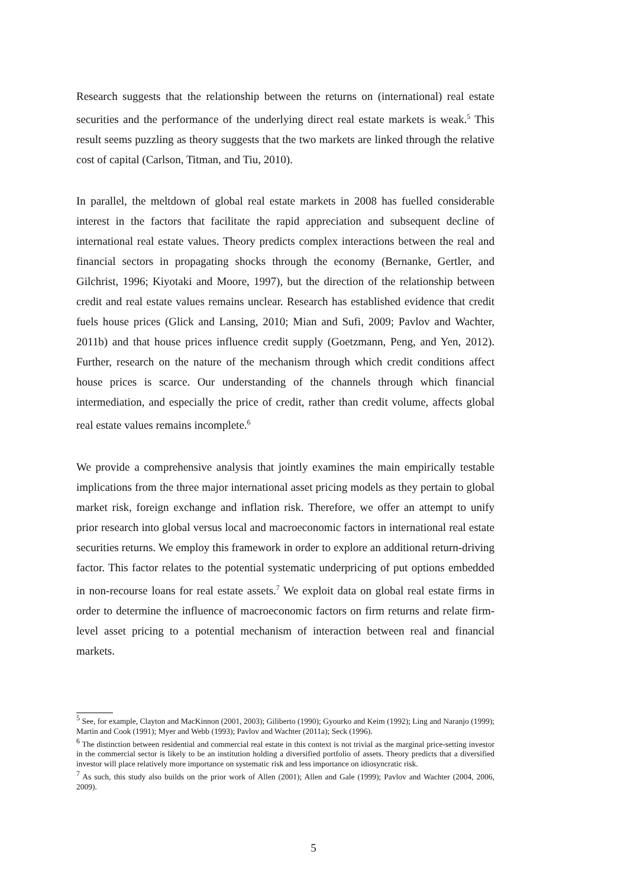Research suggests that the relationship between the returns on (international) real estate securities and the performance of the underlying direct real estate markets is weak.<sup>5</sup> This result seems puzzling as theory suggests that the two markets are linked through the relative cost of capital (Carlson, Titman, and Tiu, 2010).
In parallel, the meltdown of global real estate markets in 2008 has fuelled considerable interest in the factors that facilitate the rapid appreciation and subsequent decline of international real estate values. Theory predicts complex interactions between the real and financial sectors in propagating shocks through the economy (Bernanke, Gertler, and Gilchrist, 1996; Kiyotaki and Moore, 1997), but the direction of the relationship between credit and real estate values remains unclear. Research has established evidence that credit fuels house prices (Glick and Lansing, 2010; Mian and Sufi, 2009; Pavlov and Wachter, 2011b) and that house prices influence credit supply (Goetzmann, Peng, and Yen, 2012). Further, research on the nature of the mechanism through which credit conditions affect house prices is scarce. Our understanding of the channels through which financial intermediation, and especially the price of credit, rather than credit volume, affects global real estate values remains incomplete.<sup>6</sup>
We provide a comprehensive analysis that jointly examines the main empirically testable implications from the three major international asset pricing models as they pertain to global market risk, foreign exchange and inflation risk. Therefore, we offer an attempt to unify prior research into global versus local and macroeconomic factors in international real estate securities returns. We employ this framework in order to explore an additional return-driving factor. This factor relates to the potential systematic underpricing of put options embedded in non-recourse loans for real estate assets.<sup>7</sup> We exploit data on global real estate firms in order to determine the influence of macroeconomic factors on firm returns and relate firm-level asset pricing to a potential mechanism of interaction between real and financial markets.
<sup>5</sup> See, for example, Clayton and MacKinnon (2001, 2003); Giliberto (1990); Gyourko and Keim (1992); Ling and Naranjo (1999); Martin and Cook (1991); Myer and Webb (1993); Pavlov and Wachter (2011a); Seck (1996).
<sup>6</sup> The distinction between residential and commercial real estate in this context is not trivial as the marginal price-setting investor in the commercial sector is likely to be an institution holding a diversified portfolio of assets. Theory predicts that a diversified investor will place relatively more importance on systematic risk and less importance on idiosyncratic risk.
<sup>7</sup> As such, this study also builds on the prior work of Allen (2001); Allen and Gale (1999); Pavlov and Wachter (2004, 2006, 2009).
5